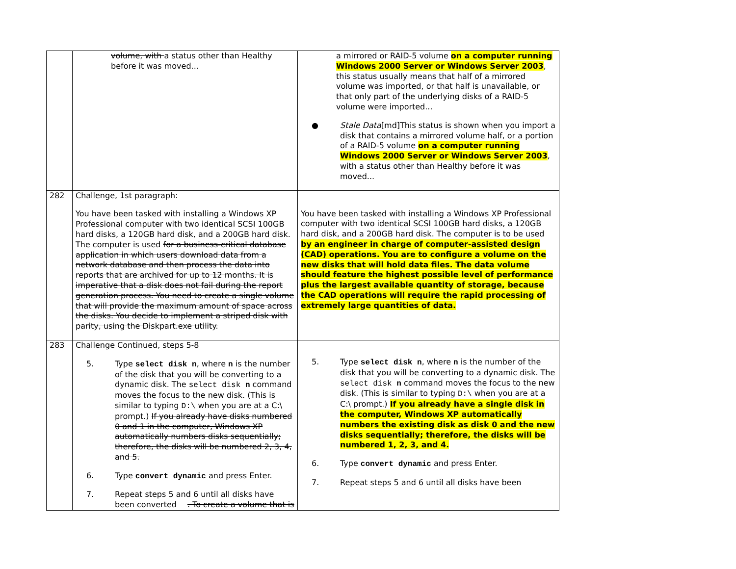| | volume, with a status other than Healthy before it was moved... | a mirrored or RAID-5 volume on a computer running Windows 2000 Server or Windows Server 2003 , this status usually means that half of a mirrored volume was imported, or that half is unavailable, or that only part of the underlying disks of a RAID-5 volume were imported... ● Stale Data [md]This status is shown when you import a disk that contains a mirrored volume half, or a portion of a RAID-5 volume on a computer running Windows 2000 Server or Windows Server 2003 , with a status other than Healthy before it was moved... |
| 282 | Challenge, 1st paragraph: You have been tasked with installing a Windows XP Professional computer with two identical SCSI 100GB hard disks, a 120GB hard disk, and a 200GB hard disk. The computer is used for a business-critical database application in which users download data from a network database and then process the data into reports that are archived for up to 12 months. It is imperative that a disk does not fail during the report generation process. You need to create a single volume that will provide the maximum amount of space across the disks. You decide to implement a striped disk with parity, using the Diskpart.exe utility. | You have been tasked with installing a Windows XP Professional computer with two identical SCSI 100GB hard disks, a 120GB hard disk, and a 200GB hard disk. The computer is to be used by an engineer in charge of computer-assisted design (CAD) operations. You are to configure a volume on the new disks that will hold data files. The data volume should feature the highest possible level of performance plus the largest available quantity of storage, because the CAD operations will require the rapid processing of extremely large quantities of data. |
| 283 | Challenge Continued, steps 5-8 5. Type select disk n , where n is the number of the disk that you will be converting to a dynamic disk. The select disk n command moves the focus to the new disk. (This is similar to typing D:\ when you are at a C:\ prompt.) If you already have disks numbered 0 and 1 in the computer, Windows XP automatically numbers disks sequentially; therefore, the disks will be numbered 2, 3, 4, and 5. 6. Type convert dynamic and press Enter. 7. Repeat steps 5 and 6 until all disks have been converted . To create a volume that is | 5. Type select disk n , where n is the number of the disk that you will be converting to a dynamic disk. The select disk n command moves the focus to the new disk. (This is similar to typing D:\ when you are at a C:\ prompt.) If you already have a single disk in the computer, Windows XP automatically numbers the existing disk as disk 0 and the new disks sequentially; therefore, the disks will be numbered 1, 2, 3, and 4. 6. Type convert dynamic and press Enter. 7. Repeat steps 5 and 6 until all disks have been |